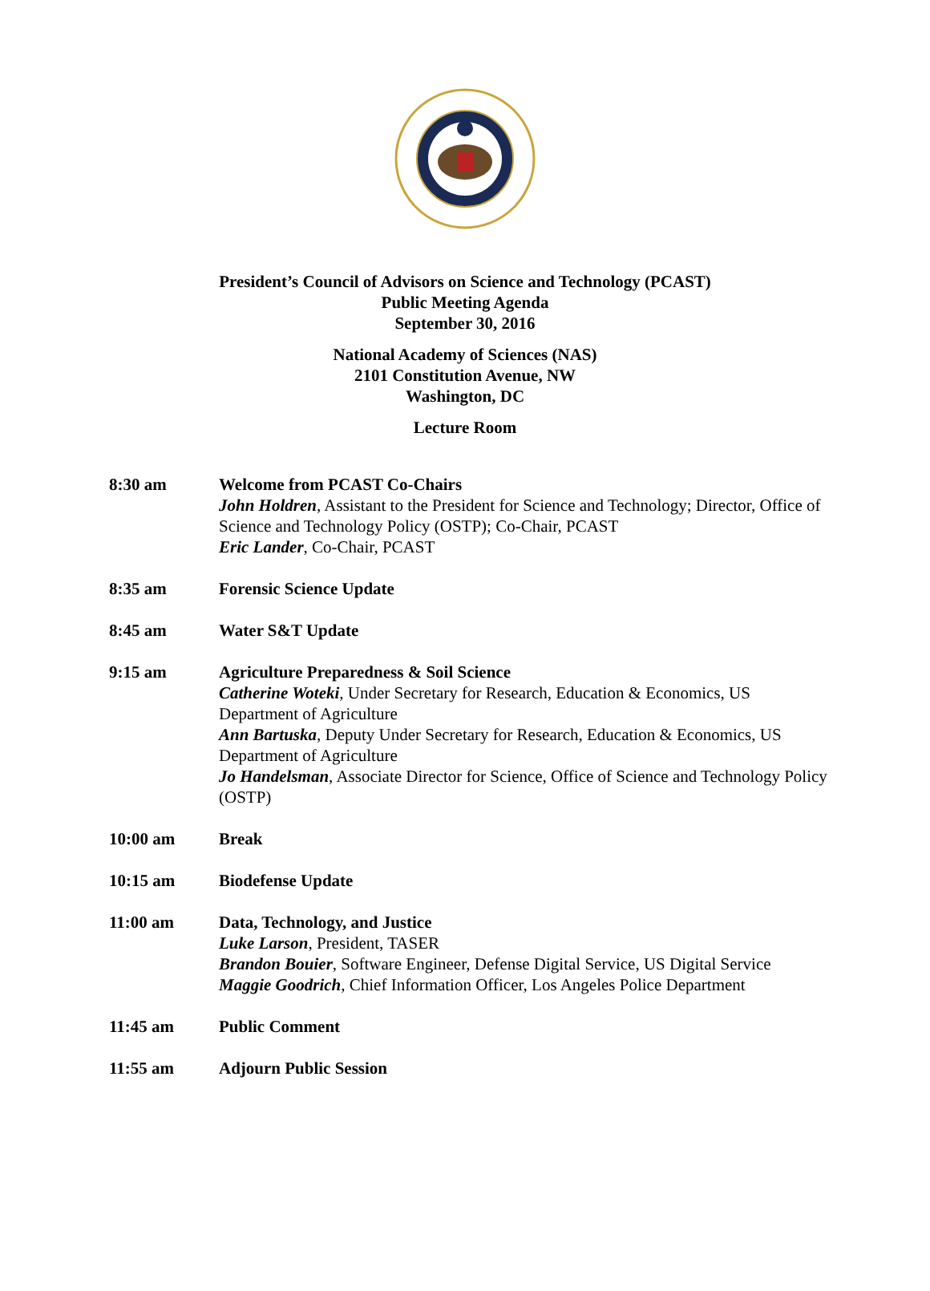President’s Council of Advisors on Science and Technology (PCAST)
Public Meeting Agenda
September 30, 2016
National Academy of Sciences (NAS)
2101 Constitution Avenue, NW
Washington, DC
Lecture Room
8:30 am Welcome from PCAST Co-Chairs
John Holdren, Assistant to the President for Science and Technology; Director, Office of Science and Technology Policy (OSTP); Co-Chair, PCAST
Eric Lander, Co-Chair, PCAST
8:35 am Forensic Science Update
8:45 am Water S&T Update
9:15 am Agriculture Preparedness & Soil Science
Catherine Woteki, Under Secretary for Research, Education & Economics, US Department of Agriculture
Ann Bartuska, Deputy Under Secretary for Research, Education & Economics, US Department of Agriculture
Jo Handelsman, Associate Director for Science, Office of Science and Technology Policy (OSTP)
10:00 am Break
10:15 am Biodefense Update
11:00 am Data, Technology, and Justice
Luke Larson, President, TASER
Brandon Bouier, Software Engineer, Defense Digital Service, US Digital Service
Maggie Goodrich, Chief Information Officer, Los Angeles Police Department
11:45 am Public Comment
11:55 am Adjourn Public Session